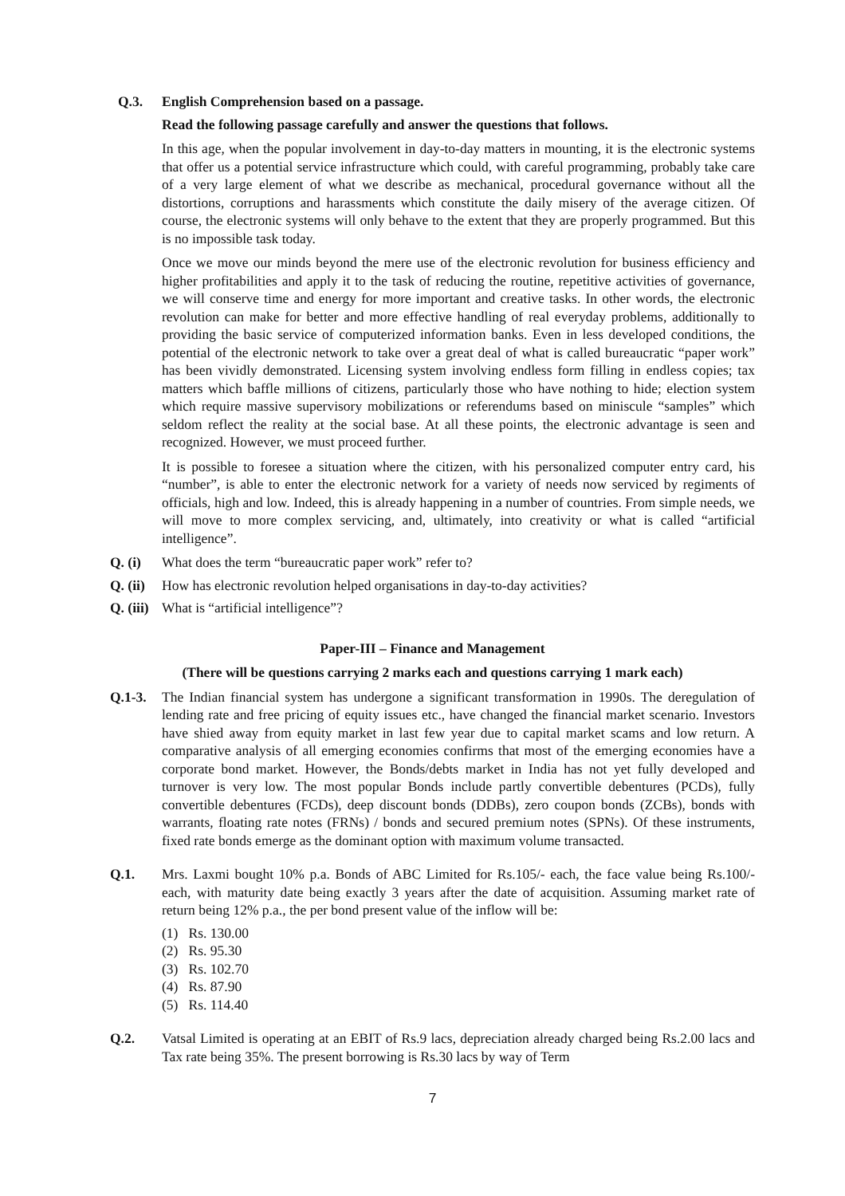Q.3. English Comprehension based on a passage.
Read the following passage carefully and answer the questions that follows.
In this age, when the popular involvement in day-to-day matters in mounting, it is the electronic systems that offer us a potential service infrastructure which could, with careful programming, probably take care of a very large element of what we describe as mechanical, procedural governance without all the distortions, corruptions and harassments which constitute the daily misery of the average citizen. Of course, the electronic systems will only behave to the extent that they are properly programmed. But this is no impossible task today.
Once we move our minds beyond the mere use of the electronic revolution for business efficiency and higher profitabilities and apply it to the task of reducing the routine, repetitive activities of governance, we will conserve time and energy for more important and creative tasks. In other words, the electronic revolution can make for better and more effective handling of real everyday problems, additionally to providing the basic service of computerized information banks. Even in less developed conditions, the potential of the electronic network to take over a great deal of what is called bureaucratic “paper work” has been vividly demonstrated. Licensing system involving endless form filling in endless copies; tax matters which baffle millions of citizens, particularly those who have nothing to hide; election system which require massive supervisory mobilizations or referendums based on miniscule “samples” which seldom reflect the reality at the social base. At all these points, the electronic advantage is seen and recognized. However, we must proceed further.
It is possible to foresee a situation where the citizen, with his personalized computer entry card, his “number”, is able to enter the electronic network for a variety of needs now serviced by regiments of officials, high and low. Indeed, this is already happening in a number of countries. From simple needs, we will move to more complex servicing, and, ultimately, into creativity or what is called “artificial intelligence”.
Q. (i) What does the term “bureaucratic paper work” refer to?
Q. (ii) How has electronic revolution helped organisations in day-to-day activities?
Q. (iii) What is “artificial intelligence”?
Paper-III – Finance and Management
(There will be questions carrying 2 marks each and questions carrying 1 mark each)
Q.1-3. The Indian financial system has undergone a significant transformation in 1990s. The deregulation of lending rate and free pricing of equity issues etc., have changed the financial market scenario. Investors have shied away from equity market in last few year due to capital market scams and low return. A comparative analysis of all emerging economies confirms that most of the emerging economies have a corporate bond market. However, the Bonds/debts market in India has not yet fully developed and turnover is very low. The most popular Bonds include partly convertible debentures (PCDs), fully convertible debentures (FCDs), deep discount bonds (DDBs), zero coupon bonds (ZCBs), bonds with warrants, floating rate notes (FRNs) / bonds and secured premium notes (SPNs). Of these instruments, fixed rate bonds emerge as the dominant option with maximum volume transacted.
Q.1. Mrs. Laxmi bought 10% p.a. Bonds of ABC Limited for Rs.105/- each, the face value being Rs.100/- each, with maturity date being exactly 3 years after the date of acquisition. Assuming market rate of return being 12% p.a., the per bond present value of the inflow will be:
(1) Rs. 130.00
(2) Rs. 95.30
(3) Rs. 102.70
(4) Rs. 87.90
(5) Rs. 114.40
Q.2. Vatsal Limited is operating at an EBIT of Rs.9 lacs, depreciation already charged being Rs.2.00 lacs and Tax rate being 35%. The present borrowing is Rs.30 lacs by way of Term
7